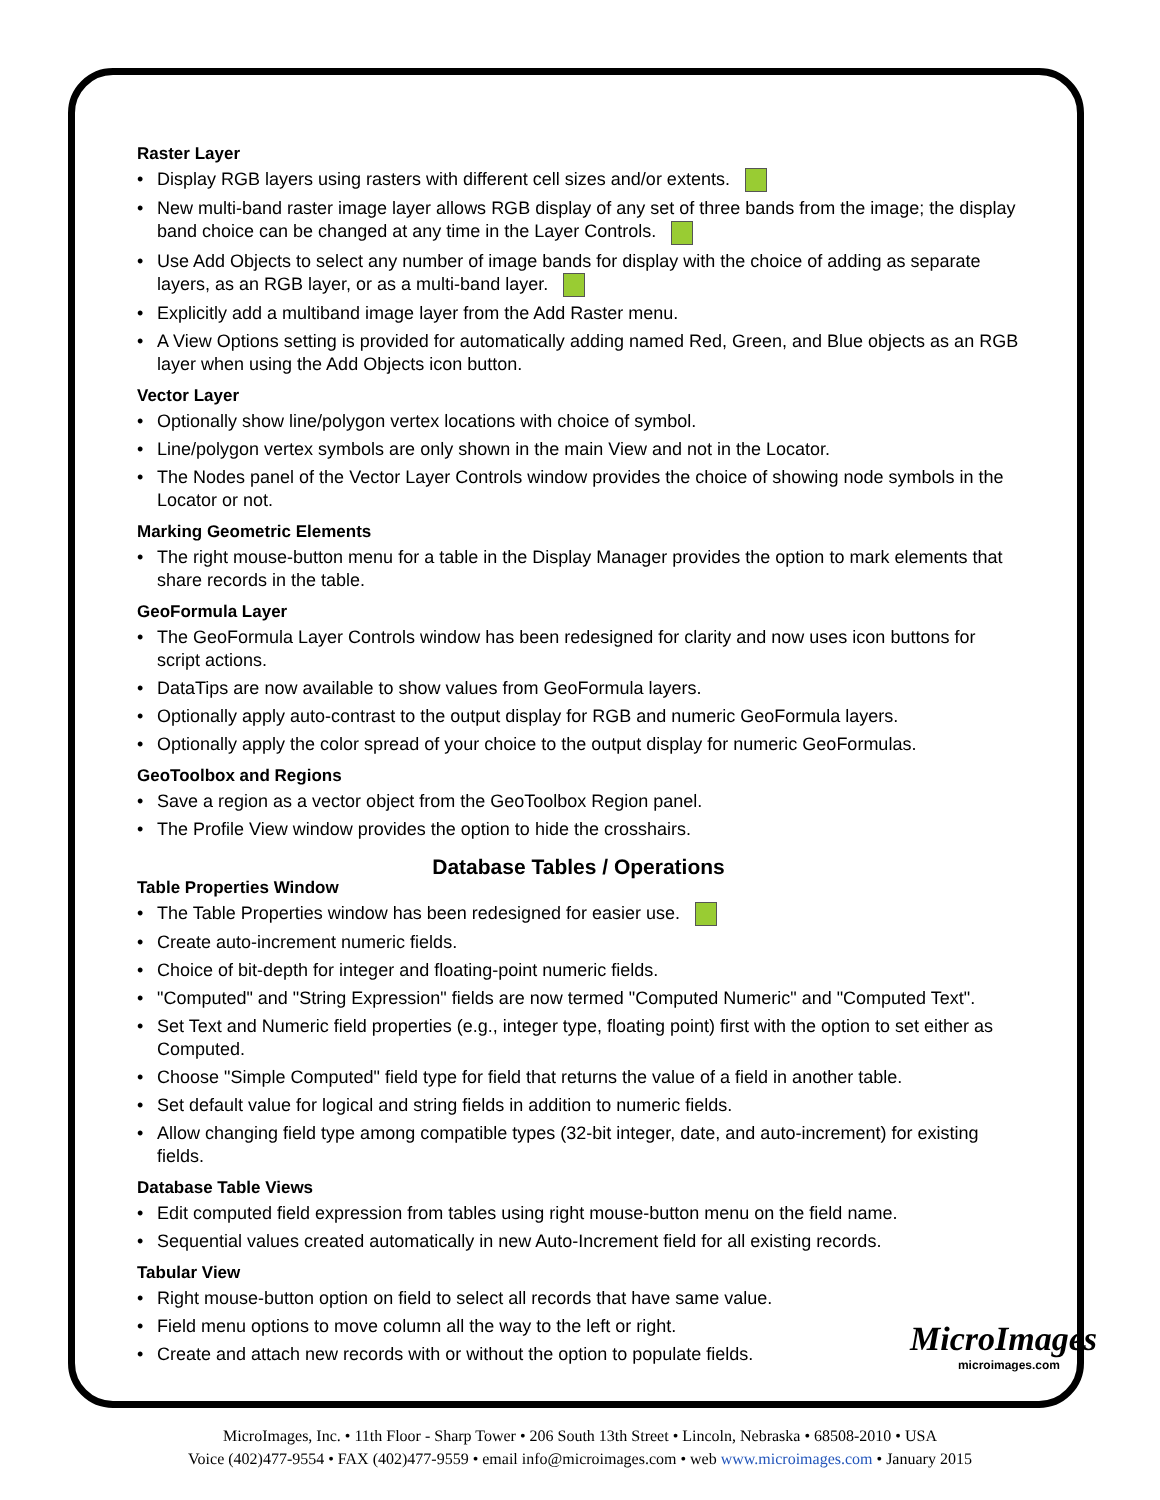Raster Layer
• Display RGB layers using rasters with different cell sizes and/or extents.
• New multi-band raster image layer allows RGB display of any set of three bands from the image; the display band choice can be changed at any time in the Layer Controls.
• Use Add Objects to select any number of image bands for display with the choice of adding as separate layers, as an RGB layer, or as a multi-band layer.
• Explicitly add a multiband image layer from the Add Raster menu.
• A View Options setting is provided for automatically adding named Red, Green, and Blue objects as an RGB layer when using the Add Objects icon button.
Vector Layer
• Optionally show line/polygon vertex locations with choice of symbol.
• Line/polygon vertex symbols are only shown in the main View and not in the Locator.
• The Nodes panel of the Vector Layer Controls window provides the choice of showing node symbols in the Locator or not.
Marking Geometric Elements
• The right mouse-button menu for a table in the Display Manager provides the option to mark elements that share records in the table.
GeoFormula Layer
• The GeoFormula Layer Controls window has been redesigned for clarity and now uses icon buttons for script actions.
• DataTips are now available to show values from GeoFormula layers.
• Optionally apply auto-contrast to the output display for RGB and numeric GeoFormula layers.
• Optionally apply the color spread of your choice to the output display for numeric GeoFormulas.
GeoToolbox and Regions
• Save a region as a vector object from the GeoToolbox Region panel.
• The Profile View window provides the option to hide the crosshairs.
Database Tables / Operations
Table Properties Window
• The Table Properties window has been redesigned for easier use.
• Create auto-increment numeric fields.
• Choice of bit-depth for integer and floating-point numeric fields.
• "Computed" and "String Expression" fields are now termed "Computed Numeric" and "Computed Text".
• Set Text and Numeric field properties (e.g., integer type, floating point) first with the option to set either as Computed.
• Choose "Simple Computed" field type for field that returns the value of a field in another table.
• Set default value for logical and string fields in addition to numeric fields.
• Allow changing field type among compatible types (32-bit integer, date, and auto-increment) for existing fields.
Database Table Views
• Edit computed field expression from tables using right mouse-button menu on the field name.
• Sequential values created automatically in new Auto-Increment field for all existing records.
Tabular View
• Right mouse-button option on field to select all records that have same value.
• Field menu options to move column all the way to the left or right.
• Create and attach new records with or without the option to populate fields.
MicroImages
microimages.com
MicroImages, Inc. • 11th Floor - Sharp Tower • 206 South 13th Street • Lincoln, Nebraska • 68508-2010 • USA
Voice (402)477-9554 • FAX (402)477-9559 • email info@microimages.com • web www.microimages.com • January 2015